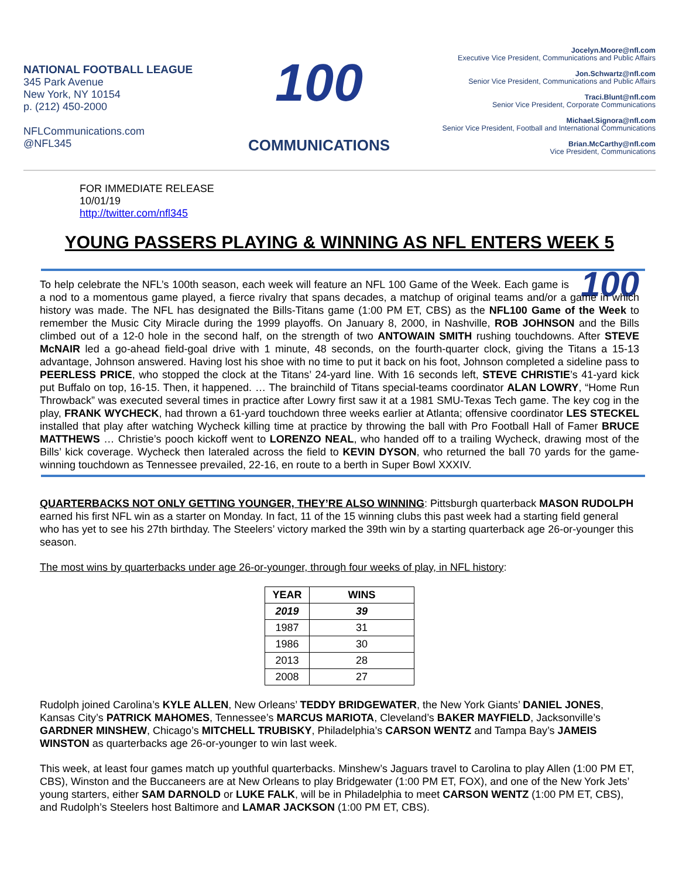NATIONAL FOOTBALL LEAGUE
345 Park Avenue
New York, NY 10154
p. (212) 450-2000
NFLCommunications.com
@NFL345
100
COMMUNICATIONS
Jocelyn.Moore@nfl.com
Executive Vice President, Communications and Public Affairs
Jon.Schwartz@nfl.com
Senior Vice President, Communications and Public Affairs
Traci.Blunt@nfl.com
Senior Vice President, Corporate Communications
Michael.Signora@nfl.com
Senior Vice President, Football and International Communications
Brian.McCarthy@nfl.com
Vice President, Communications
FOR IMMEDIATE RELEASE
10/01/19
http://twitter.com/nfl345
YOUNG PASSERS PLAYING & WINNING AS NFL ENTERS WEEK 5
100 To help celebrate the NFL’s 100th season, each week will feature an NFL 100 Game of the Week. Each game is a nod to a momentous game played, a fierce rivalry that spans decades, a matchup of original teams and/or a game in which history was made. The NFL has designated the Bills-Titans game (1:00 PM ET, CBS) as the NFL100 Game of the Week to remember the Music City Miracle during the 1999 playoffs. On January 8, 2000, in Nashville, ROB JOHNSON and the Bills climbed out of a 12-0 hole in the second half, on the strength of two ANTOWAIN SMITH rushing touchdowns. After STEVE McNAIR led a go-ahead field-goal drive with 1 minute, 48 seconds, on the fourth-quarter clock, giving the Titans a 15-13 advantage, Johnson answered. Having lost his shoe with no time to put it back on his foot, Johnson completed a sideline pass to PEERLESS PRICE, who stopped the clock at the Titans’ 24-yard line. With 16 seconds left, STEVE CHRISTIE’s 41-yard kick put Buffalo on top, 16-15. Then, it happened. … The brainchild of Titans special-teams coordinator ALAN LOWRY, “Home Run Throwback” was executed several times in practice after Lowry first saw it at a 1981 SMU-Texas Tech game. The key cog in the play, FRANK WYCHECK, had thrown a 61-yard touchdown three weeks earlier at Atlanta; offensive coordinator LES STECKEL installed that play after watching Wycheck killing time at practice by throwing the ball with Pro Football Hall of Famer BRUCE MATTHEWS … Christie’s pooch kickoff went to LORENZO NEAL, who handed off to a trailing Wycheck, drawing most of the Bills’ kick coverage. Wycheck then lateraled across the field to KEVIN DYSON, who returned the ball 70 yards for the game-winning touchdown as Tennessee prevailed, 22-16, en route to a berth in Super Bowl XXXIV.
QUARTERBACKS NOT ONLY GETTING YOUNGER, THEY’RE ALSO WINNING: Pittsburgh quarterback MASON RUDOLPH earned his first NFL win as a starter on Monday. In fact, 11 of the 15 winning clubs this past week had a starting field general who has yet to see his 27th birthday. The Steelers’ victory marked the 39th win by a starting quarterback age 26-or-younger this season.
The most wins by quarterbacks under age 26-or-younger, through four weeks of play, in NFL history:
| YEAR | WINS |
| --- | --- |
| 2019 | 39 |
| 1987 | 31 |
| 1986 | 30 |
| 2013 | 28 |
| 2008 | 27 |
Rudolph joined Carolina’s KYLE ALLEN, New Orleans’ TEDDY BRIDGEWATER, the New York Giants’ DANIEL JONES, Kansas City’s PATRICK MAHOMES, Tennessee’s MARCUS MARIOTA, Cleveland’s BAKER MAYFIELD, Jacksonville’s GARDNER MINSHEW, Chicago’s MITCHELL TRUBISKY, Philadelphia’s CARSON WENTZ and Tampa Bay’s JAMEIS WINSTON as quarterbacks age 26-or-younger to win last week.
This week, at least four games match up youthful quarterbacks. Minshew’s Jaguars travel to Carolina to play Allen (1:00 PM ET, CBS), Winston and the Buccaneers are at New Orleans to play Bridgewater (1:00 PM ET, FOX), and one of the New York Jets’ young starters, either SAM DARNOLD or LUKE FALK, will be in Philadelphia to meet CARSON WENTZ (1:00 PM ET, CBS), and Rudolph’s Steelers host Baltimore and LAMAR JACKSON (1:00 PM ET, CBS).